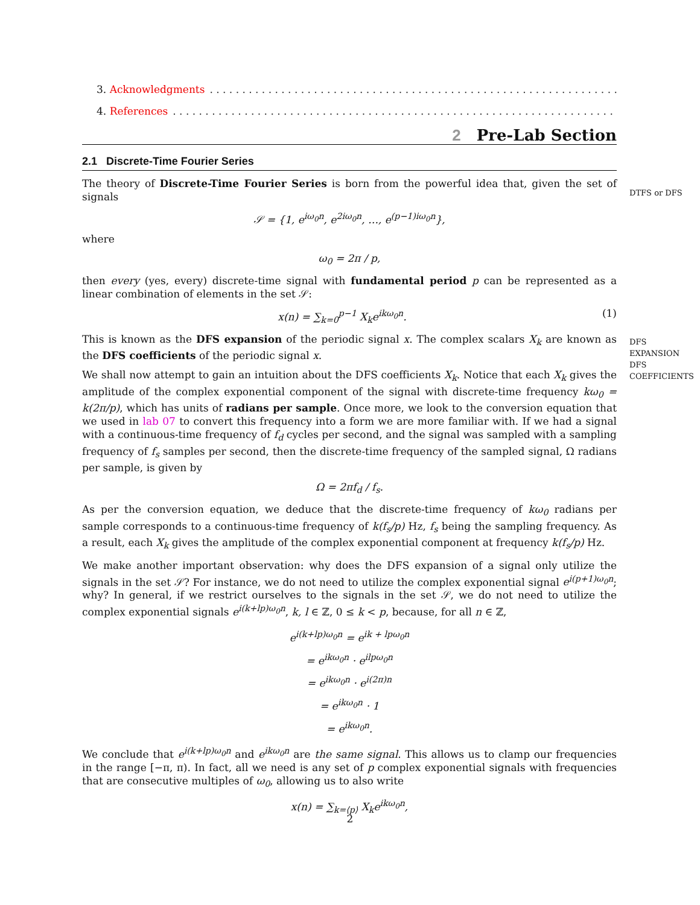DTFS or DFS
DFS
EXPANSION
DFS
COEFFICIENTS
3. Acknowledgments. . . . . . . . . . . . . . . . . . . . . . . . . . . . . . . . . . . . . . . . . . . . . . . . . . . . . . . . . . . . . . . . . . . . . . . . . . . . . .
4. References. . . . . . . . . . . . . . . . . . . . . . . . . . . . . . . . . . . . . . . . . . . . . . . . . . . . . . . . . . . . . . . . . . . . . . . . . . . . . . . .
2 Pre-Lab Section
2.1 Discrete-Time Fourier Series
The theory of Discrete-Time Fourier Series is born from the powerful idea that, given the set of signals
𝒮 = {1, e<sup>iω<sub>0</sub>n</sup>, e<sup>2iω<sub>0</sub>n</sup>, …, e<sup>(p−1)iω<sub>0</sub>n</sup>},
where
ω<sub>0</sub> = 2π / p,
then every (yes, every) discrete-time signal with fundamental period p can be represented as a linear combination of elements in the set 𝒮:
x(n) = ∑<sub>k=0</sub><sup>p−1</sup> X<sub>k</sub>e<sup>ikω<sub>0</sub>n</sup>. (1)
This is known as the DFS expansion of the periodic signal x. The complex scalars X<sub>k</sub> are known as the DFS coefficients of the periodic signal x.
We shall now attempt to gain an intuition about the DFS coefficients X<sub>k</sub>. Notice that each X<sub>k</sub> gives the amplitude of the complex exponential component of the signal with discrete-time frequency kω<sub>0</sub> = k(2π/p), which has units of radians per sample. Once more, we look to the conversion equation that we used in lab 07 to convert this frequency into a form we are more familiar with. If we had a signal with a continuous-time frequency of f<sub>d</sub> cycles per second, and the signal was sampled with a sampling frequency of f<sub>s</sub> samples per second, then the discrete-time frequency of the sampled signal, Ω radians per sample, is given by
Ω = 2πf<sub>d</sub> / f<sub>s</sub>.
As per the conversion equation, we deduce that the discrete-time frequency of kω<sub>0</sub> radians per sample corresponds to a continuous-time frequency of k(f<sub>s</sub>/p) Hz, f<sub>s</sub> being the sampling frequency. As a result, each X<sub>k</sub> gives the amplitude of the complex exponential component at frequency k(f<sub>s</sub>/p) Hz.
We make another important observation: why does the DFS expansion of a signal only utilize the signals in the set 𝒮? For instance, we do not need to utilize the complex exponential signal e<sup>i(p+1)ω<sub>0</sub>n</sup>; why? In general, if we restrict ourselves to the signals in the set 𝒮, we do not need to utilize the complex exponential signals e<sup>i(k+lp)ω<sub>0</sub>n</sup>, k, l ∈ ℤ, 0 ≤ k < p, because, for all n ∈ ℤ,
e<sup>i(k+lp)ω<sub>0</sub>n</sup> = e<sup>ik + lpω<sub>0</sub>n</sup>
= e<sup>ikω<sub>0</sub>n</sup> · e<sup>ilpω<sub>0</sub>n</sup>
= e<sup>ikω<sub>0</sub>n</sup> · e<sup>i(2π)n</sup>
= e<sup>ikω<sub>0</sub>n</sup> · 1
= e<sup>ikω<sub>0</sub>n</sup>.
We conclude that e<sup>i(k+lp)ω<sub>0</sub>n</sup> and e<sup>ikω<sub>0</sub>n</sup> are the same signal. This allows us to clamp our frequencies in the range [−π, π). In fact, all we need is any set of p complex exponential signals with frequencies that are consecutive multiples of ω<sub>0</sub>, allowing us to also write
x(n) = ∑<sub>k=⟨p⟩</sub> X<sub>k</sub>e<sup>ikω<sub>0</sub>n</sup>,
2